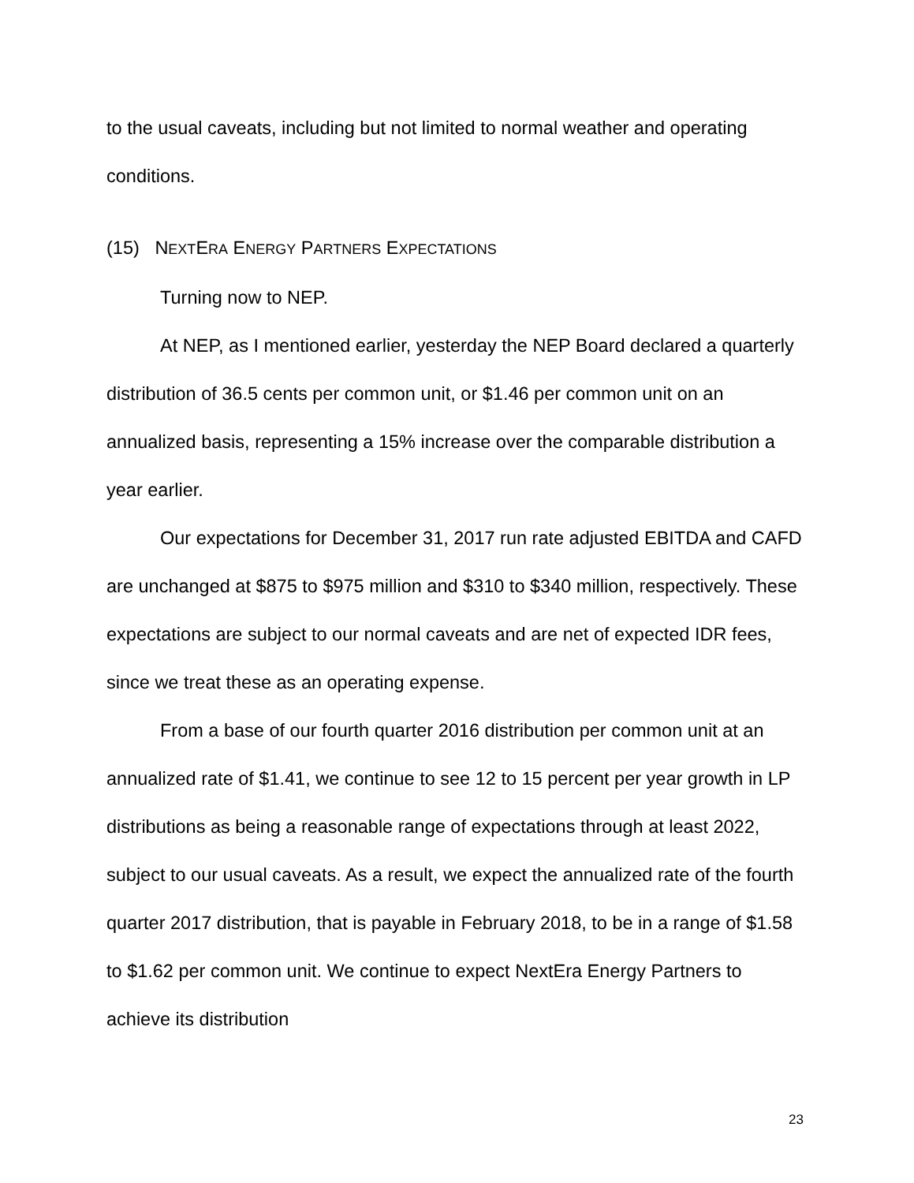to the usual caveats, including but not limited to normal weather and operating conditions.
(15) NEXTERA ENERGY PARTNERS EXPECTATIONS
Turning now to NEP.
At NEP, as I mentioned earlier, yesterday the NEP Board declared a quarterly distribution of 36.5 cents per common unit, or $1.46 per common unit on an annualized basis, representing a 15% increase over the comparable distribution a year earlier.
Our expectations for December 31, 2017 run rate adjusted EBITDA and CAFD are unchanged at $875 to $975 million and $310 to $340 million, respectively. These expectations are subject to our normal caveats and are net of expected IDR fees, since we treat these as an operating expense.
From a base of our fourth quarter 2016 distribution per common unit at an annualized rate of $1.41, we continue to see 12 to 15 percent per year growth in LP distributions as being a reasonable range of expectations through at least 2022, subject to our usual caveats. As a result, we expect the annualized rate of the fourth quarter 2017 distribution, that is payable in February 2018, to be in a range of $1.58 to $1.62 per common unit. We continue to expect NextEra Energy Partners to achieve its distribution
23